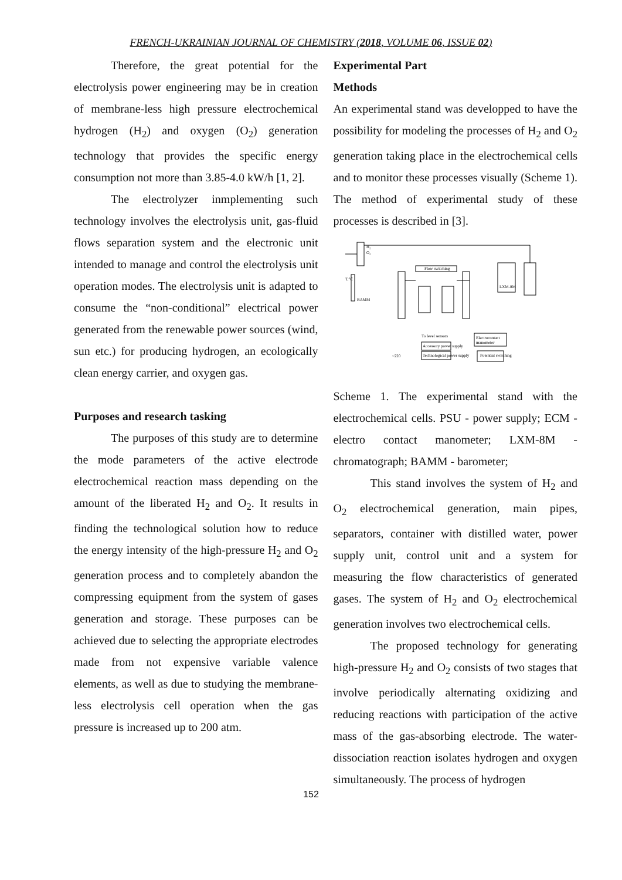FRENCH-UKRAINIAN JOURNAL OF CHEMISTRY (2018, VOLUME 06, ISSUE 02)
Therefore, the great potential for the electrolysis power engineering may be in creation of membrane-less high pressure electrochemical hydrogen (H<sub>2</sub>) and oxygen (O<sub>2</sub>) generation technology that provides the specific energy consumption not more than 3.85-4.0 kW/h [1, 2].
The electrolyzer inmplementing such technology involves the electrolysis unit, gas-fluid flows separation system and the electronic unit intended to manage and control the electrolysis unit operation modes. The electrolysis unit is adapted to consume the “non-conditional” electrical power generated from the renewable power sources (wind, sun etc.) for producing hydrogen, an ecologically clean energy carrier, and oxygen gas.
Purposes and research tasking
The purposes of this study are to determine the mode parameters of the active electrode electrochemical reaction mass depending on the amount of the liberated H<sub>2</sub> and O<sub>2</sub>. It results in finding the technological solution how to reduce the energy intensity of the high-pressure H<sub>2</sub> and O<sub>2</sub> generation process and to completely abandon the compressing equipment from the system of gases generation and storage. These purposes can be achieved due to selecting the appropriate electrodes made from not expensive variable valence elements, as well as due to studying the membrane-less electrolysis cell operation when the gas pressure is increased up to 200 atm.
Experimental Part
Methods
An experimental stand was developped to have the possibility for modeling the processes of H<sub>2</sub> and O<sub>2</sub> generation taking place in the electrochemical cells and to monitor these processes visually (Scheme 1). The method of experimental study of these processes is described in [3].
H₂
O₂
Flow switching
LXM-8M
Electrocontact
manometer
Accessory power supply
Technological power supply
Potential switching
~220
T,°C
BAMM
To level sensors
Scheme 1. The experimental stand with the electrochemical cells. PSU - power supply; ECM - electro contact manometer; LXM-8M - chromatograph; BAMM - barometer;
This stand involves the system of H<sub>2</sub> and O<sub>2</sub> electrochemical generation, main pipes, separators, container with distilled water, power supply unit, control unit and a system for measuring the flow characteristics of generated gases. The system of H<sub>2</sub> and O<sub>2</sub> electrochemical generation involves two electrochemical cells.
The proposed technology for generating high-pressure H<sub>2</sub> and O<sub>2</sub> consists of two stages that involve periodically alternating oxidizing and reducing reactions with participation of the active mass of the gas-absorbing electrode. The water-dissociation reaction isolates hydrogen and oxygen simultaneously. The process of hydrogen
152